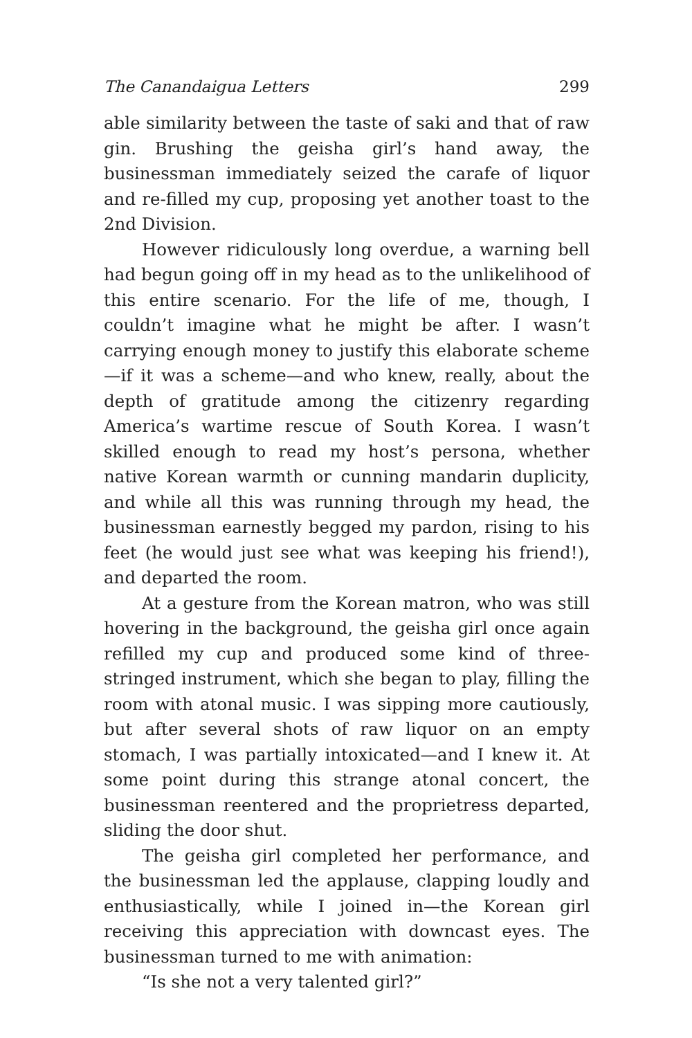The Canandaigua Letters 299
able similarity between the taste of saki and that of raw gin. Brushing the geisha girl’s hand away, the businessman immediately seized the carafe of liquor and re-filled my cup, proposing yet another toast to the 2nd Division.
However ridiculously long overdue, a warning bell had begun going off in my head as to the unlikelihood of this entire scenario. For the life of me, though, I couldn’t imagine what he might be after. I wasn’t carrying enough money to justify this elaborate scheme—if it was a scheme—and who knew, really, about the depth of gratitude among the citizenry regarding America’s wartime rescue of South Korea. I wasn’t skilled enough to read my host’s persona, whether native Korean warmth or cunning mandarin duplicity, and while all this was running through my head, the businessman earnestly begged my pardon, rising to his feet (he would just see what was keeping his friend!), and departed the room.
At a gesture from the Korean matron, who was still hovering in the background, the geisha girl once again refilled my cup and produced some kind of three-stringed instrument, which she began to play, filling the room with atonal music. I was sipping more cautiously, but after several shots of raw liquor on an empty stomach, I was partially intoxicated—and I knew it. At some point during this strange atonal concert, the businessman reentered and the proprietress departed, sliding the door shut.
The geisha girl completed her performance, and the businessman led the applause, clapping loudly and enthusiastically, while I joined in—the Korean girl receiving this appreciation with downcast eyes. The businessman turned to me with animation:
“Is she not a very talented girl?”